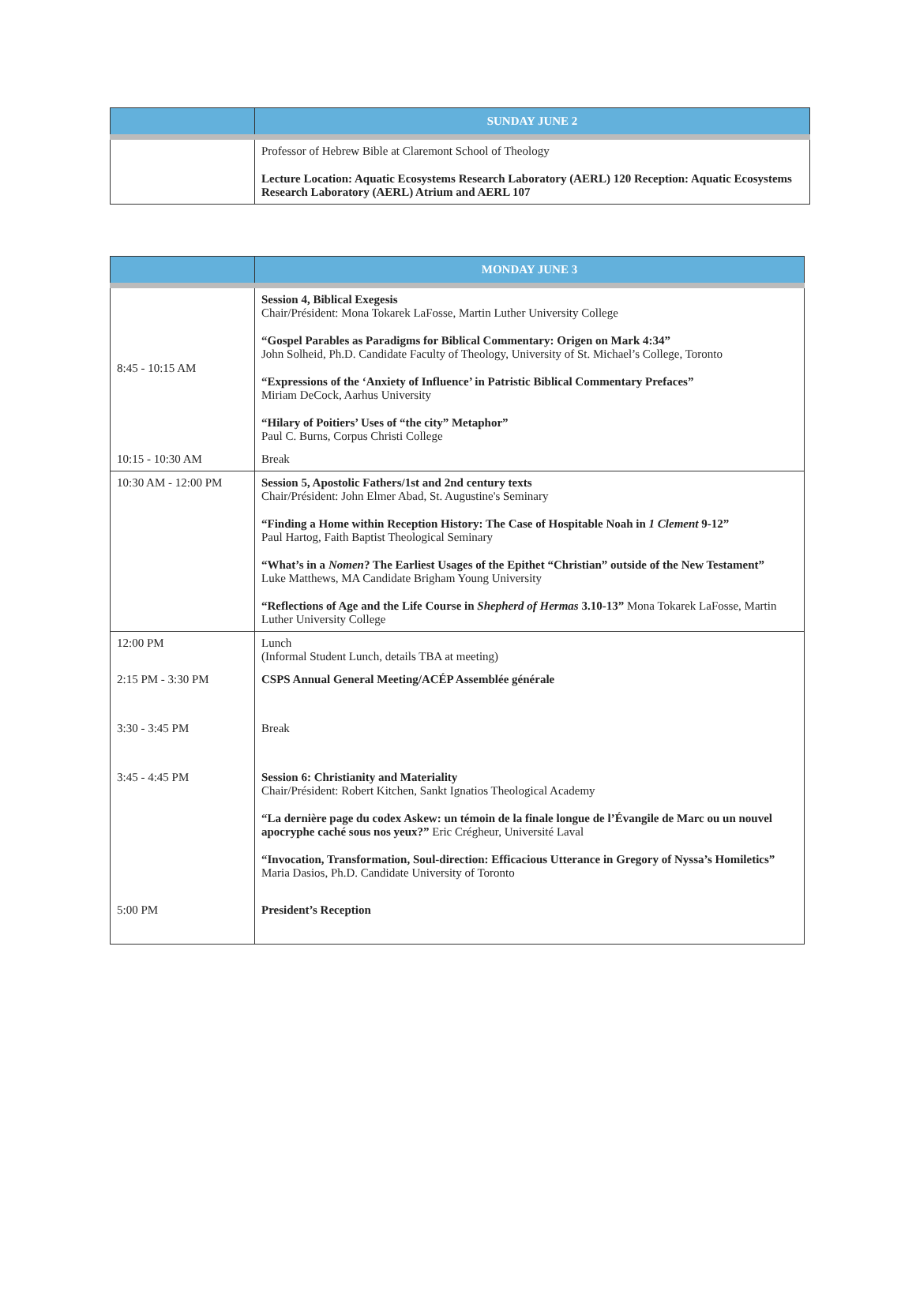| | SUNDAY JUNE 2 |
| --- | --- |
| | Professor of Hebrew Bible at Claremont School of Theology Lecture Location: Aquatic Ecosystems Research Laboratory (AERL) 120 Reception: Aquatic Ecosystems Research Laboratory (AERL) Atrium and AERL 107 |
| | MONDAY JUNE 3 |
| --- | --- |
| 8:45 - 10:15 AM | Session 4, Biblical Exegesis Chair/Président: Mona Tokarek LaFosse, Martin Luther University College “Gospel Parables as Paradigms for Biblical Commentary: Origen on Mark 4:34” John Solheid, Ph.D. Candidate Faculty of Theology, University of St. Michael’s College, Toronto “Expressions of the ‘Anxiety of Influence’ in Patristic Biblical Commentary Prefaces” Miriam DeCock, Aarhus University “Hilary of Poitiers’ Uses of “the city” Metaphor” Paul C. Burns, Corpus Christi College |
| 10:15 - 10:30 AM | Break |
| 10:30 AM - 12:00 PM | Session 5, Apostolic Fathers/1st and 2nd century texts Chair/Président: John Elmer Abad, St. Augustine's Seminary “Finding a Home within Reception History: The Case of Hospitable Noah in 1 Clement 9-12” Paul Hartog, Faith Baptist Theological Seminary “What’s in a Nomen ? The Earliest Usages of the Epithet “Christian” outside of the New Testament” Luke Matthews, MA Candidate Brigham Young University “Reflections of Age and the Life Course in Shepherd of Hermas 3.10-13” Mona Tokarek LaFosse, Martin Luther University College |
| 12:00 PM | Lunch (Informal Student Lunch, details TBA at meeting) |
| 2:15 PM - 3:30 PM | CSPS Annual General Meeting/ACÉP Assemblée générale |
| 3:30 - 3:45 PM | Break |
| 3:45 - 4:45 PM | Session 6: Christianity and Materiality Chair/Président: Robert Kitchen, Sankt Ignatios Theological Academy “La dernière page du codex Askew: un témoin de la finale longue de l’Évangile de Marc ou un nouvel apocryphe caché sous nos yeux?” Eric Crégheur, Université Laval “Invocation, Transformation, Soul-direction: Efficacious Utterance in Gregory of Nyssa’s Homiletics” Maria Dasios, Ph.D. Candidate University of Toronto |
| 5:00 PM | President’s Reception |